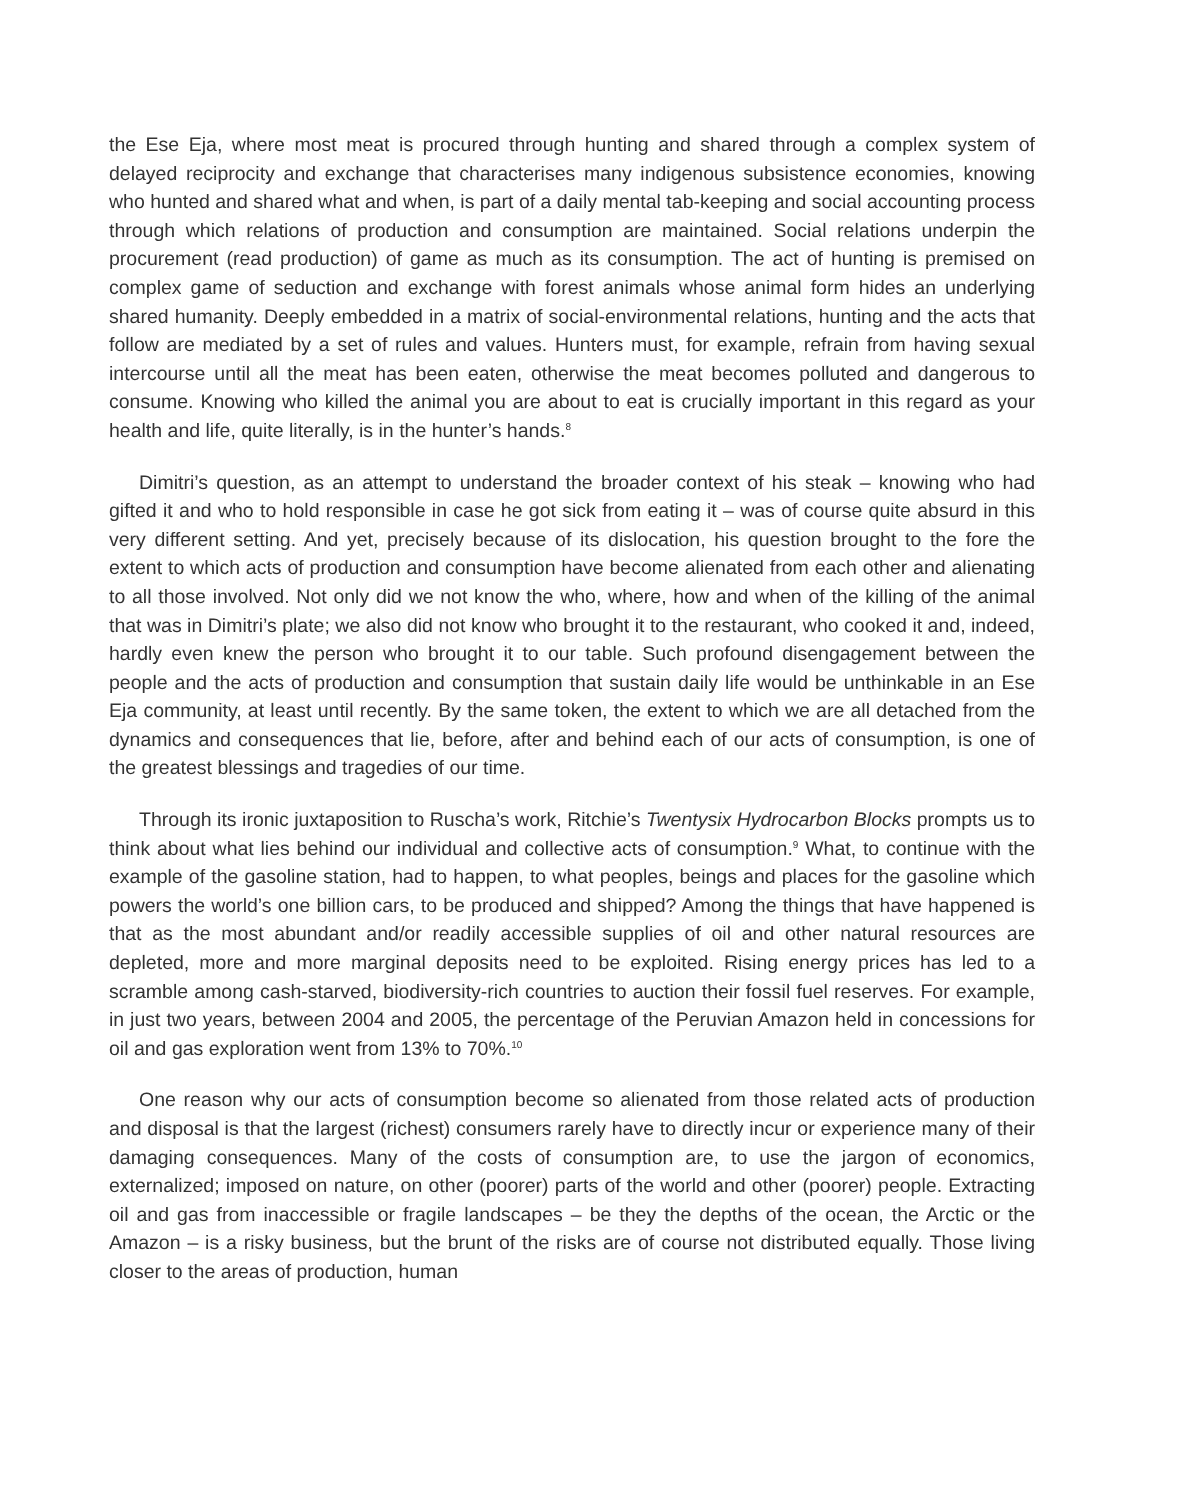the Ese Eja, where most meat is procured through hunting and shared through a complex system of delayed reciprocity and exchange that characterises many indigenous subsistence economies, knowing who hunted and shared what and when, is part of a daily mental tab-keeping and social accounting process through which relations of production and consumption are maintained. Social relations underpin the procurement (read production) of game as much as its consumption. The act of hunting is premised on complex game of seduction and exchange with forest animals whose animal form hides an underlying shared humanity. Deeply embedded in a matrix of social-environmental relations, hunting and the acts that follow are mediated by a set of rules and values. Hunters must, for example, refrain from having sexual intercourse until all the meat has been eaten, otherwise the meat becomes polluted and dangerous to consume. Knowing who killed the animal you are about to eat is crucially important in this regard as your health and life, quite literally, is in the hunter’s hands.<sup>8</sup>
Dimitri’s question, as an attempt to understand the broader context of his steak – knowing who had gifted it and who to hold responsible in case he got sick from eating it – was of course quite absurd in this very different setting. And yet, precisely because of its dislocation, his question brought to the fore the extent to which acts of production and consumption have become alienated from each other and alienating to all those involved. Not only did we not know the who, where, how and when of the killing of the animal that was in Dimitri’s plate; we also did not know who brought it to the restaurant, who cooked it and, indeed, hardly even knew the person who brought it to our table. Such profound disengagement between the people and the acts of production and consumption that sustain daily life would be unthinkable in an Ese Eja community, at least until recently. By the same token, the extent to which we are all detached from the dynamics and consequences that lie, before, after and behind each of our acts of consumption, is one of the greatest blessings and tragedies of our time.
Through its ironic juxtaposition to Ruscha’s work, Ritchie’s Twentysix Hydrocarbon Blocks prompts us to think about what lies behind our individual and collective acts of consumption.<sup>9</sup> What, to continue with the example of the gasoline station, had to happen, to what peoples, beings and places for the gasoline which powers the world’s one billion cars, to be produced and shipped? Among the things that have happened is that as the most abundant and/or readily accessible supplies of oil and other natural resources are depleted, more and more marginal deposits need to be exploited. Rising energy prices has led to a scramble among cash-starved, biodiversity-rich countries to auction their fossil fuel reserves. For example, in just two years, between 2004 and 2005, the percentage of the Peruvian Amazon held in concessions for oil and gas exploration went from 13% to 70%.<sup>10</sup>
One reason why our acts of consumption become so alienated from those related acts of production and disposal is that the largest (richest) consumers rarely have to directly incur or experience many of their damaging consequences. Many of the costs of consumption are, to use the jargon of economics, externalized; imposed on nature, on other (poorer) parts of the world and other (poorer) people. Extracting oil and gas from inaccessible or fragile landscapes – be they the depths of the ocean, the Arctic or the Amazon – is a risky business, but the brunt of the risks are of course not distributed equally. Those living closer to the areas of production, human